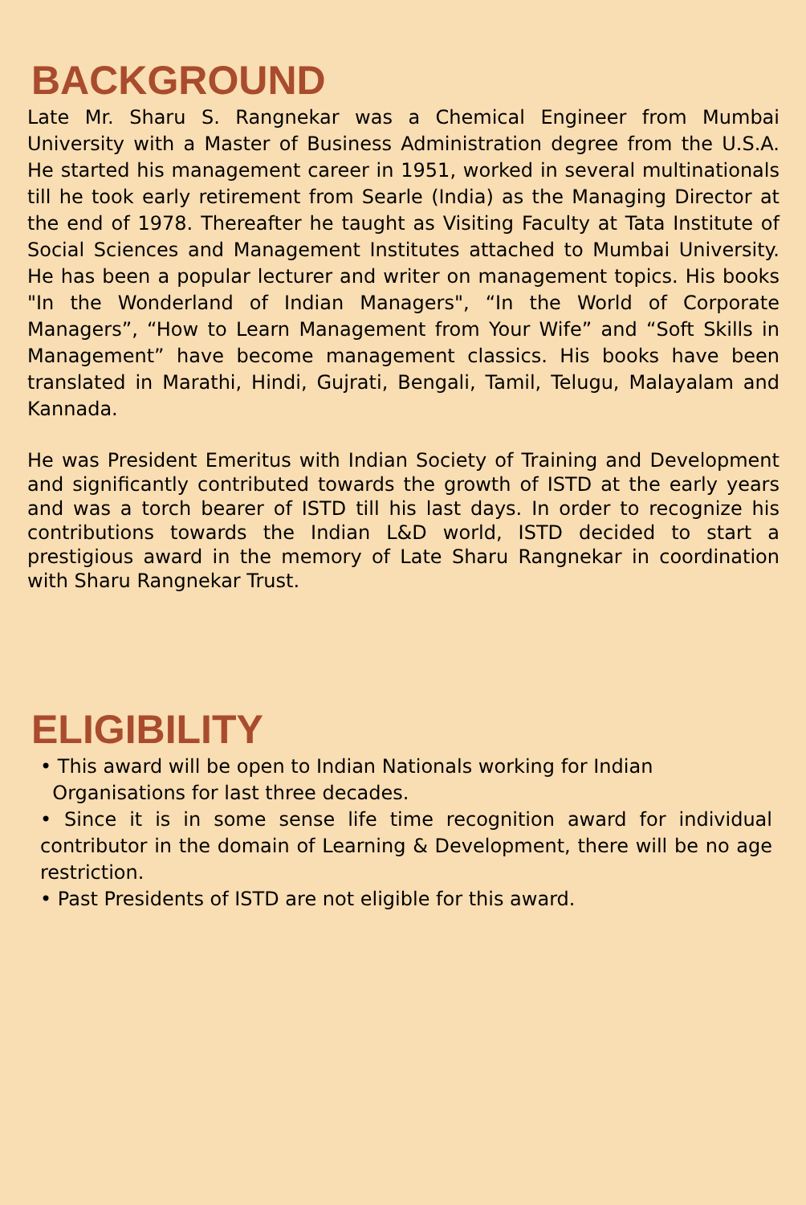BACKGROUND
Late Mr. Sharu S. Rangnekar was a Chemical Engineer from Mumbai University with a Master of Business Administration degree from the U.S.A. He started his management career in 1951, worked in several multinationals till he took early retirement from Searle (India) as the Managing Director at the end of 1978. Thereafter he taught as Visiting Faculty at Tata Institute of Social Sciences and Management Institutes attached to Mumbai University. He has been a popular lecturer and writer on management topics. His books "In the Wonderland of Indian Managers", “In the World of Corporate Managers”, “How to Learn Management from Your Wife” and “Soft Skills in Management” have become management classics. His books have been translated in Marathi, Hindi, Gujrati, Bengali, Tamil, Telugu, Malayalam and Kannada.
He was President Emeritus with Indian Society of Training and Development and significantly contributed towards the growth of ISTD at the early years and was a torch bearer of ISTD till his last days. In order to recognize his contributions towards the Indian L&D world, ISTD decided to start a prestigious award in the memory of Late Sharu Rangnekar in coordination with Sharu Rangnekar Trust.
ELIGIBILITY
• This award will be open to Indian Nationals working for Indian
Organisations for last three decades.
• Since it is in some sense life time recognition award for individual contributor in the domain of Learning & Development, there will be no age restriction.
• Past Presidents of ISTD are not eligible for this award.